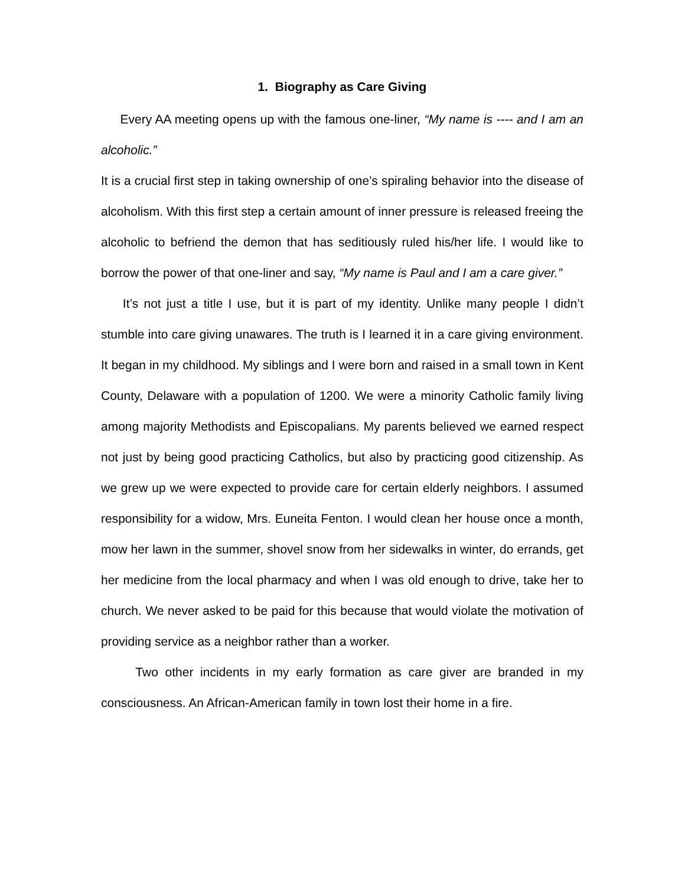1. Biography as Care Giving
Every AA meeting opens up with the famous one-liner, “My name is ---- and I am an alcoholic.”
It is a crucial first step in taking ownership of one’s spiraling behavior into the disease of alcoholism. With this first step a certain amount of inner pressure is released freeing the alcoholic to befriend the demon that has seditiously ruled his/her life. I would like to borrow the power of that one-liner and say, “My name is Paul and I am a care giver.”
It’s not just a title I use, but it is part of my identity. Unlike many people I didn’t stumble into care giving unawares. The truth is I learned it in a care giving environment. It began in my childhood. My siblings and I were born and raised in a small town in Kent County, Delaware with a population of 1200. We were a minority Catholic family living among majority Methodists and Episcopalians. My parents believed we earned respect not just by being good practicing Catholics, but also by practicing good citizenship. As we grew up we were expected to provide care for certain elderly neighbors. I assumed responsibility for a widow, Mrs. Euneita Fenton. I would clean her house once a month, mow her lawn in the summer, shovel snow from her sidewalks in winter, do errands, get her medicine from the local pharmacy and when I was old enough to drive, take her to church. We never asked to be paid for this because that would violate the motivation of providing service as a neighbor rather than a worker.
Two other incidents in my early formation as care giver are branded in my consciousness. An African-American family in town lost their home in a fire.